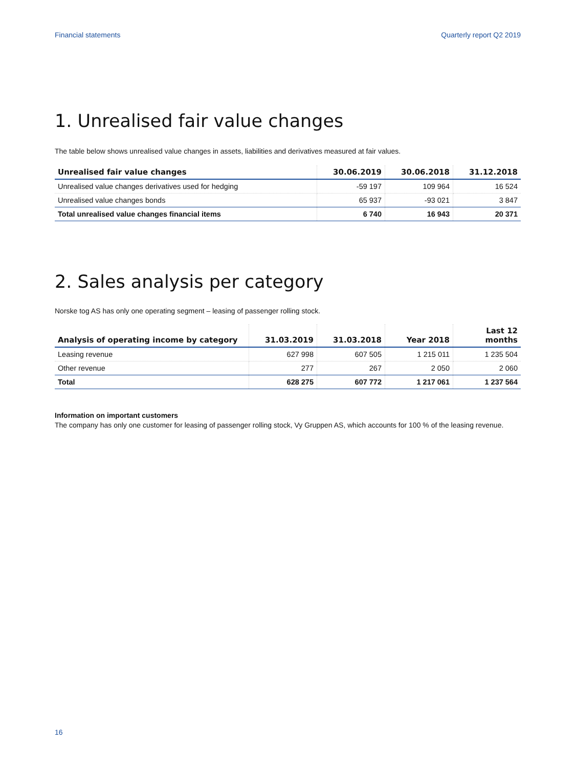Financial statements Quarterly report Q2 2019
1. Unrealised fair value changes
The table below shows unrealised value changes in assets, liabilities and derivatives measured at fair values.
| Unrealised fair value changes | 30.06.2019 | 30.06.2018 | 31.12.2018 |
| --- | --- | --- | --- |
| Unrealised value changes derivatives used for hedging | -59 197 | 109 964 | 16 524 |
| Unrealised value changes bonds | 65 937 | -93 021 | 3 847 |
| Total unrealised value changes financial items | 6 740 | 16 943 | 20 371 |
2. Sales analysis per category
Norske tog AS has only one operating segment – leasing of passenger rolling stock.
| Analysis of operating income by category | 31.03.2019 | 31.03.2018 | Year 2018 | Last 12 months |
| --- | --- | --- | --- | --- |
| Leasing revenue | 627 998 | 607 505 | 1 215 011 | 1 235 504 |
| Other revenue | 277 | 267 | 2 050 | 2 060 |
| Total | 628 275 | 607 772 | 1 217 061 | 1 237 564 |
Information on important customers
The company has only one customer for leasing of passenger rolling stock, Vy Gruppen AS, which accounts for 100 % of the leasing revenue.
16